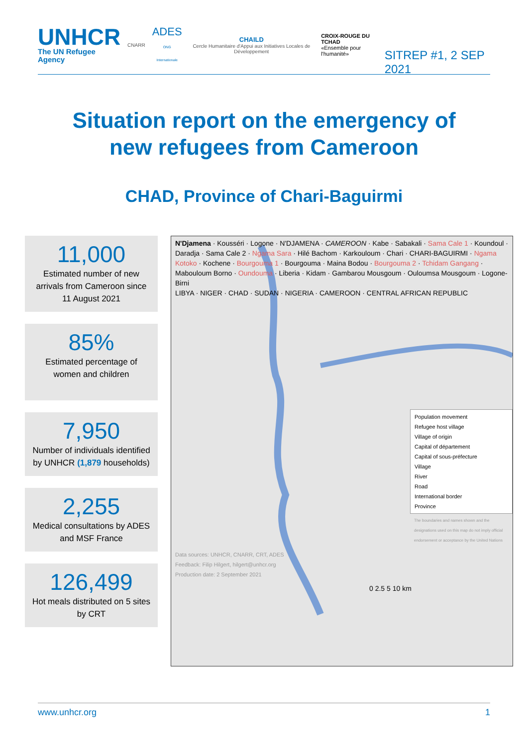UNHCR
The UN Refugee Agency
CNARR
ADES
ONG Internationale
CHAILD
Cercle Humanitaire d'Appui aux Initiatives Locales de Développement
CROIX-ROUGE DU TCHAD
«Ensemble pour l'humanité»
SITREP #1, 2 SEP 2021
Situation report on the emergency of
new refugees from Cameroon
CHAD, Province of Chari-Baguirmi
11,000
Estimated number of new arrivals from Cameroon since 11 August 2021
85%
Estimated percentage of women and children
7,950
Number of individuals identified by UNHCR (1,879 households)
2,255
Medical consultations by ADES and MSF France
126,499
Hot meals distributed on 5 sites by CRT
N'Djamena · Kousséri · Logone · N'DJAMENA · CAMEROON · Kabe · Sabakali · Sama Cale 1 · Koundoul · Daradja · Sama Cale 2 · Ngama Sara · Hilé Bachom · Karkouloum · Chari · CHARI-BAGUIRMI · Ngama Kotoko · Kochene · Bourgouma 1 · Bourgouma · Maina Bodou · Bourgouma 2 · Tchidam Gangang · Maboulоum Borno · Oundouma · Liberia · Kidam · Gambarou Mousgoum · Ouloumsa Mousgoum · Logone-Birni
LIBYA · NIGER · CHAD · SUDAN · NIGERIA · CAMEROON · CENTRAL AFRICAN REPUBLIC
Population movement
Refugee host village
Village of origin
Capital of département
Capital of sous-préfecture
Village
River
Road
International border
Province
The boundaries and names shown and the designations used on this map do not imply official endorsement or acceptance by the United Nations
Data sources: UNHCR, CNARR, CRT, ADES
Feedback: Filip Hilgert, hilgert@unhcr.org
Production date: 2 September 2021
0 2.5 5 10 km
www.unhcr.org 1